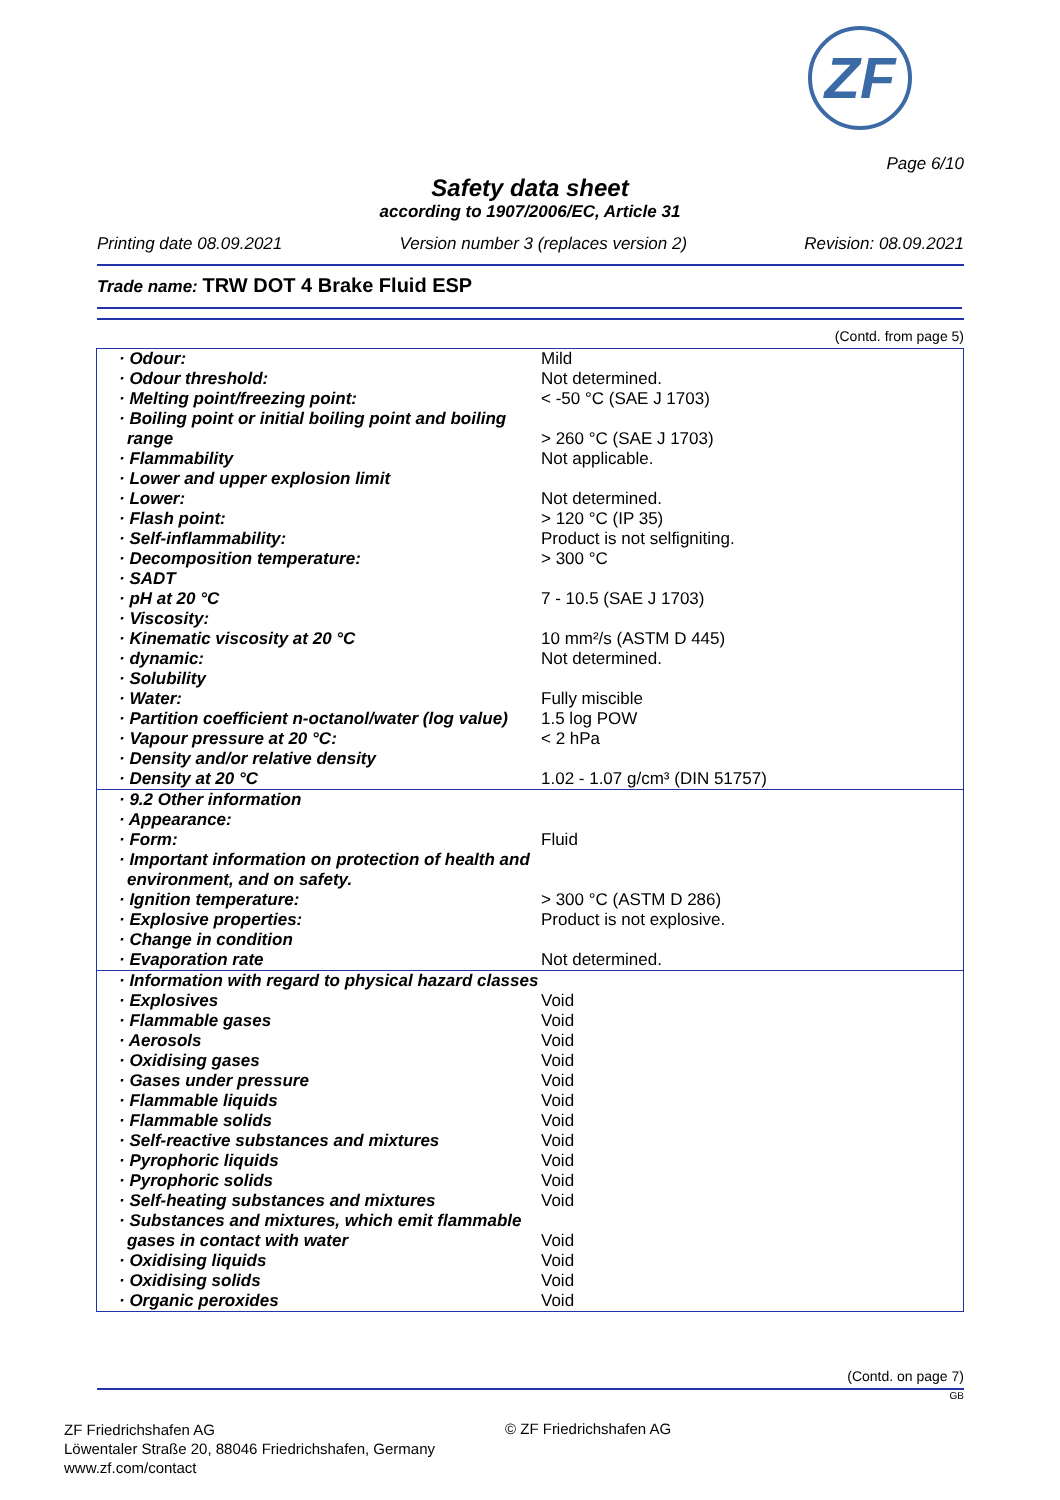ZF
Page 6/10
Safety data sheet
according to 1907/2006/EC, Article 31
Printing date 08.09.2021 Version number 3 (replaces version 2) Revision: 08.09.2021
Trade name: TRW DOT 4 Brake Fluid ESP
(Contd. from page 5)
| · Odour: | Mild |
| · Odour threshold: | Not determined. |
| · Melting point/freezing point: | < -50 °C (SAE J 1703) |
| · Boiling point or initial boiling point and boiling range | > 260 °C (SAE J 1703) |
| · Flammability | Not applicable. |
| · Lower and upper explosion limit | |
| · Lower: | Not determined. |
| · Flash point: | > 120 °C (IP 35) |
| · Self-inflammability: | Product is not selfigniting. |
| · Decomposition temperature: | > 300 °C |
| · SADT | |
| · pH at 20 °C | 7 - 10.5 (SAE J 1703) |
| · Viscosity: | |
| · Kinematic viscosity at 20 °C | 10 mm²/s (ASTM D 445) |
| · dynamic: | Not determined. |
| · Solubility | |
| · Water: | Fully miscible |
| · Partition coefficient n-octanol/water (log value) | 1.5 log POW |
| · Vapour pressure at 20 °C: | < 2 hPa |
| · Density and/or relative density | |
| · Density at 20 °C | 1.02 - 1.07 g/cm³ (DIN 51757) |
| · 9.2 Other information | |
| · Appearance: | |
| · Form: | Fluid |
| · Important information on protection of health and environment, and on safety. | |
| · Ignition temperature: | > 300 °C (ASTM D 286) |
| · Explosive properties: | Product is not explosive. |
| · Change in condition | |
| · Evaporation rate | Not determined. |
| · Information with regard to physical hazard classes | |
| · Explosives | Void |
| · Flammable gases | Void |
| · Aerosols | Void |
| · Oxidising gases | Void |
| · Gases under pressure | Void |
| · Flammable liquids | Void |
| · Flammable solids | Void |
| · Self-reactive substances and mixtures | Void |
| · Pyrophoric liquids | Void |
| · Pyrophoric solids | Void |
| · Self-heating substances and mixtures | Void |
| · Substances and mixtures, which emit flammable gases in contact with water | Void |
| · Oxidising liquids | Void |
| · Oxidising solids | Void |
| · Organic peroxides | Void |
(Contd. on page 7)
GB
ZF Friedrichshafen AG
Löwentaler Straße 20, 88046 Friedrichshafen, Germany
www.zf.com/contact
© ZF Friedrichshafen AG